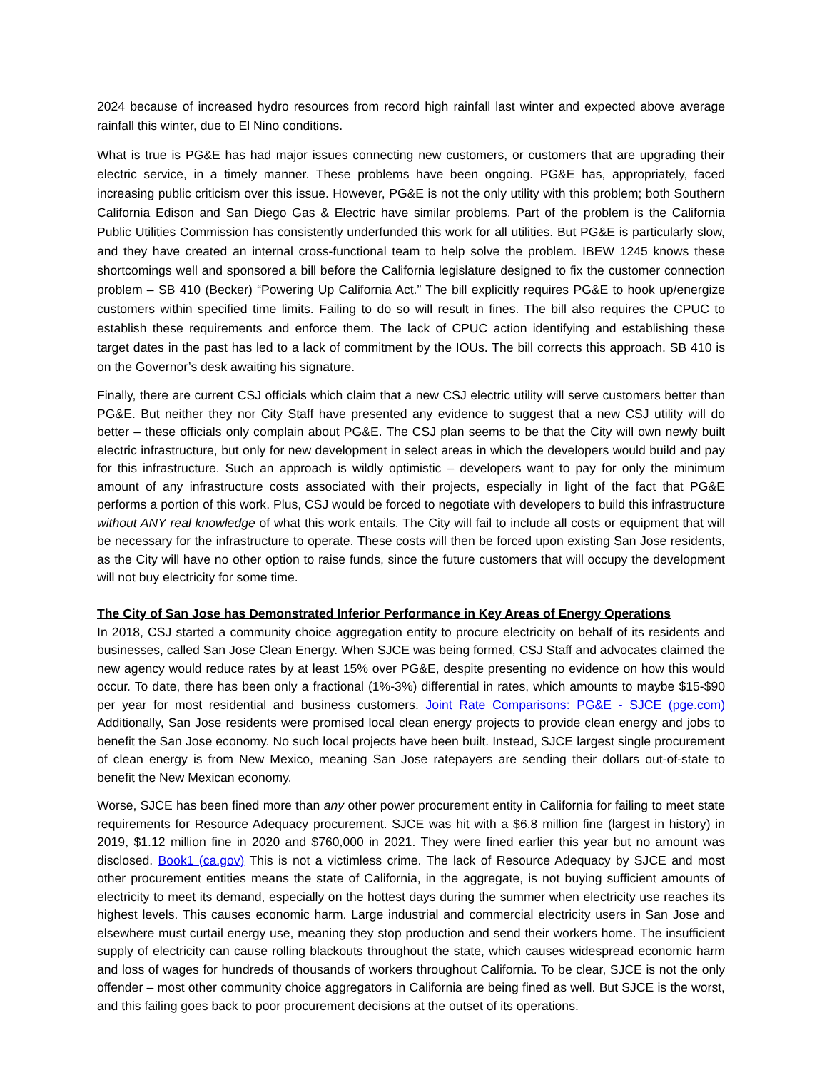2024 because of increased hydro resources from record high rainfall last winter and expected above average rainfall this winter, due to El Nino conditions.
What is true is PG&E has had major issues connecting new customers, or customers that are upgrading their electric service, in a timely manner. These problems have been ongoing. PG&E has, appropriately, faced increasing public criticism over this issue. However, PG&E is not the only utility with this problem; both Southern California Edison and San Diego Gas & Electric have similar problems. Part of the problem is the California Public Utilities Commission has consistently underfunded this work for all utilities. But PG&E is particularly slow, and they have created an internal cross-functional team to help solve the problem. IBEW 1245 knows these shortcomings well and sponsored a bill before the California legislature designed to fix the customer connection problem – SB 410 (Becker) “Powering Up California Act.” The bill explicitly requires PG&E to hook up/energize customers within specified time limits. Failing to do so will result in fines. The bill also requires the CPUC to establish these requirements and enforce them. The lack of CPUC action identifying and establishing these target dates in the past has led to a lack of commitment by the IOUs. The bill corrects this approach. SB 410 is on the Governor’s desk awaiting his signature.
Finally, there are current CSJ officials which claim that a new CSJ electric utility will serve customers better than PG&E. But neither they nor City Staff have presented any evidence to suggest that a new CSJ utility will do better – these officials only complain about PG&E. The CSJ plan seems to be that the City will own newly built electric infrastructure, but only for new development in select areas in which the developers would build and pay for this infrastructure. Such an approach is wildly optimistic – developers want to pay for only the minimum amount of any infrastructure costs associated with their projects, especially in light of the fact that PG&E performs a portion of this work. Plus, CSJ would be forced to negotiate with developers to build this infrastructure without ANY real knowledge of what this work entails. The City will fail to include all costs or equipment that will be necessary for the infrastructure to operate. These costs will then be forced upon existing San Jose residents, as the City will have no other option to raise funds, since the future customers that will occupy the development will not buy electricity for some time.
The City of San Jose has Demonstrated Inferior Performance in Key Areas of Energy Operations
In 2018, CSJ started a community choice aggregation entity to procure electricity on behalf of its residents and businesses, called San Jose Clean Energy. When SJCE was being formed, CSJ Staff and advocates claimed the new agency would reduce rates by at least 15% over PG&E, despite presenting no evidence on how this would occur. To date, there has been only a fractional (1%-3%) differential in rates, which amounts to maybe $15-$90 per year for most residential and business customers. Joint Rate Comparisons: PG&E - SJCE (pge.com) Additionally, San Jose residents were promised local clean energy projects to provide clean energy and jobs to benefit the San Jose economy. No such local projects have been built. Instead, SJCE largest single procurement of clean energy is from New Mexico, meaning San Jose ratepayers are sending their dollars out-of-state to benefit the New Mexican economy.
Worse, SJCE has been fined more than any other power procurement entity in California for failing to meet state requirements for Resource Adequacy procurement. SJCE was hit with a $6.8 million fine (largest in history) in 2019, $1.12 million fine in 2020 and $760,000 in 2021. They were fined earlier this year but no amount was disclosed. Book1 (ca.gov) This is not a victimless crime. The lack of Resource Adequacy by SJCE and most other procurement entities means the state of California, in the aggregate, is not buying sufficient amounts of electricity to meet its demand, especially on the hottest days during the summer when electricity use reaches its highest levels. This causes economic harm. Large industrial and commercial electricity users in San Jose and elsewhere must curtail energy use, meaning they stop production and send their workers home. The insufficient supply of electricity can cause rolling blackouts throughout the state, which causes widespread economic harm and loss of wages for hundreds of thousands of workers throughout California. To be clear, SJCE is not the only offender – most other community choice aggregators in California are being fined as well. But SJCE is the worst, and this failing goes back to poor procurement decisions at the outset of its operations.